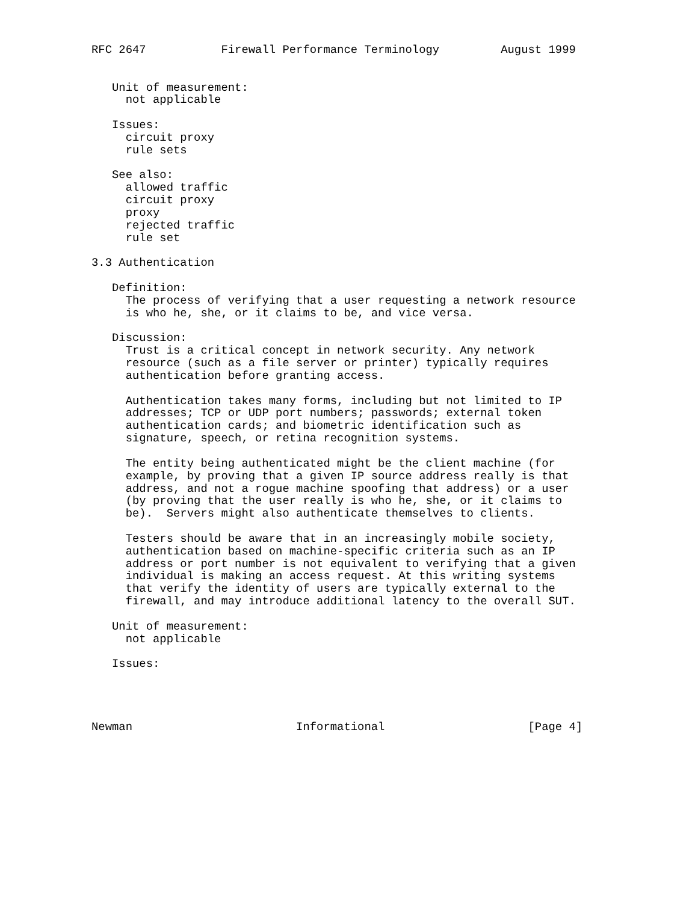RFC 2647           Firewall Performance Terminology         August 1999


   Unit of measurement:
     not applicable

   Issues:
     circuit proxy
     rule sets

   See also:
     allowed traffic
     circuit proxy
     proxy
     rejected traffic
     rule set

3.3 Authentication

   Definition:
     The process of verifying that a user requesting a network resource
     is who he, she, or it claims to be, and vice versa.

   Discussion:
     Trust is a critical concept in network security. Any network
     resource (such as a file server or printer) typically requires
     authentication before granting access.

     Authentication takes many forms, including but not limited to IP
     addresses; TCP or UDP port numbers; passwords; external token
     authentication cards; and biometric identification such as
     signature, speech, or retina recognition systems.

     The entity being authenticated might be the client machine (for
     example, by proving that a given IP source address really is that
     address, and not a rogue machine spoofing that address) or a user
     (by proving that the user really is who he, she, or it claims to
     be).  Servers might also authenticate themselves to clients.

     Testers should be aware that in an increasingly mobile society,
     authentication based on machine-specific criteria such as an IP
     address or port number is not equivalent to verifying that a given
     individual is making an access request. At this writing systems
     that verify the identity of users are typically external to the
     firewall, and may introduce additional latency to the overall SUT.

   Unit of measurement:
     not applicable

   Issues:




Newman                        Informational                     [Page 4]